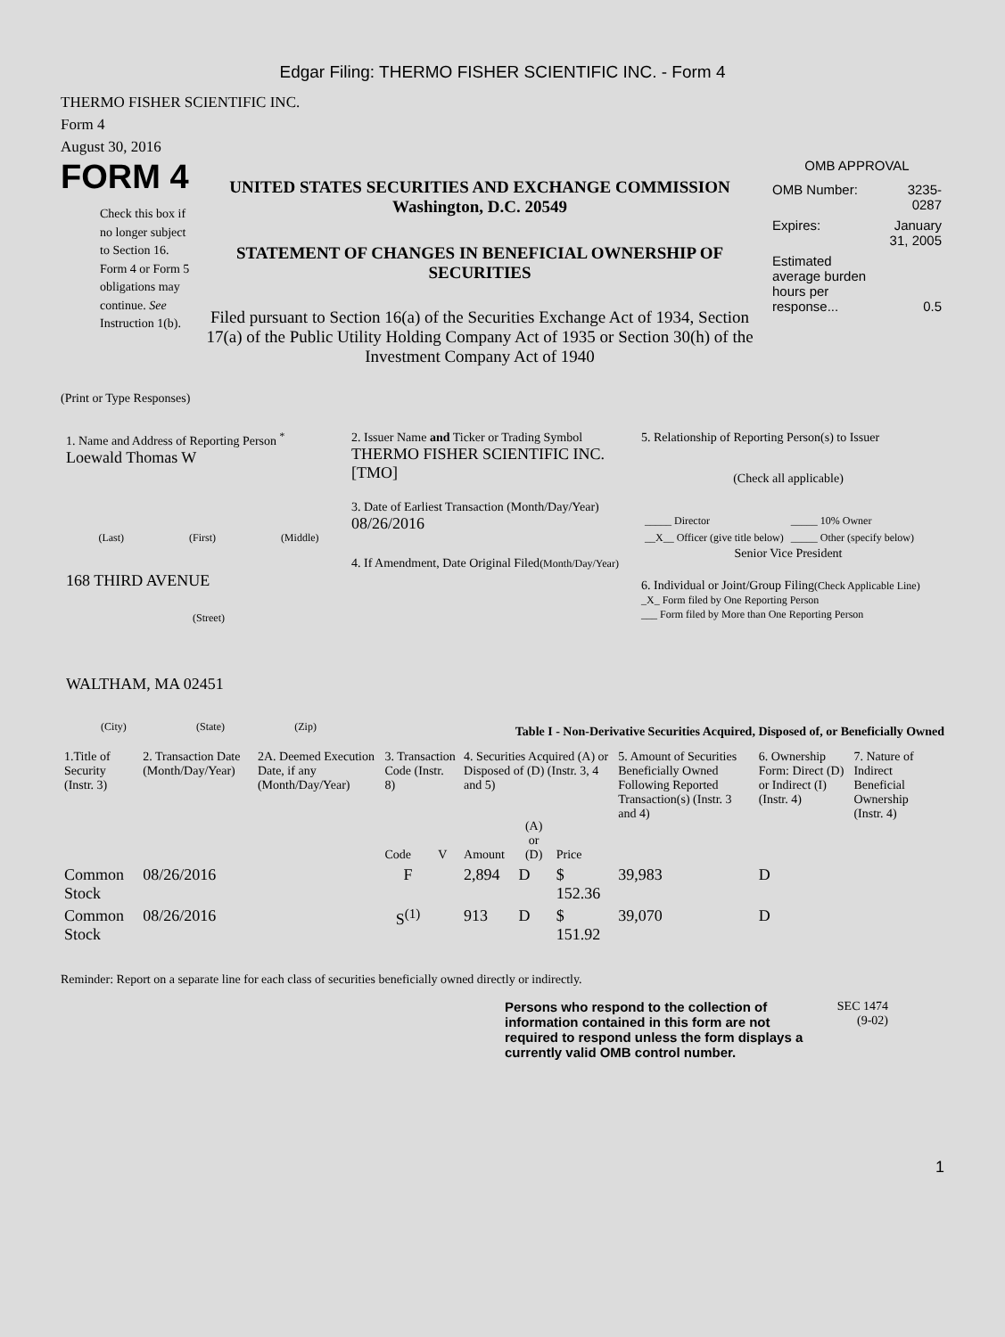Edgar Filing: THERMO FISHER SCIENTIFIC INC. - Form 4
THERMO FISHER SCIENTIFIC INC.
Form 4
August 30, 2016
FORM 4
Check this box if no longer subject to Section 16. Form 4 or Form 5 obligations may continue. See Instruction 1(b).
UNITED STATES SECURITIES AND EXCHANGE COMMISSION
Washington, D.C. 20549
STATEMENT OF CHANGES IN BENEFICIAL OWNERSHIP OF SECURITIES
Filed pursuant to Section 16(a) of the Securities Exchange Act of 1934, Section 17(a) of the Public Utility Holding Company Act of 1935 or Section 30(h) of the Investment Company Act of 1940
OMB APPROVAL
| OMB Number: | 3235-0287 |
| Expires: | January 31, 2005 |
| Estimated average burden hours per response... | 0.5 |
(Print or Type Responses)
1. Name and Address of Reporting Person <sup>*</sup>
Loewald Thomas W
(Last) (First) (Middle)
168 THIRD AVENUE
(Street)
WALTHAM, MA 02451
(City) (State) (Zip)
2. Issuer Name and Ticker or Trading Symbol
THERMO FISHER SCIENTIFIC INC. [TMO]
3. Date of Earliest Transaction (Month/Day/Year)
08/26/2016
4. If Amendment, Date Original Filed(Month/Day/Year)
5. Relationship of Reporting Person(s) to Issuer
(Check all applicable)
| _____ Director | _____ 10% Owner |
| __X__ Officer (give title below) | _____ Other (specify below) |
Senior Vice President
6. Individual or Joint/Group Filing(Check Applicable Line)
_X_ Form filed by One Reporting Person
___ Form filed by More than One Reporting Person
Table I - Non-Derivative Securities Acquired, Disposed of, or Beneficially Owned
| 1.Title of Security (Instr. 3) | 2. Transaction Date (Month/Day/Year) | 2A. Deemed Execution Date, if any (Month/Day/Year) | 3. Transaction Code (Instr. 8) | | 4. Securities Acquired (A) or Disposed of (D) (Instr. 3, 4 and 5) | | | 5. Amount of Securities Beneficially Owned Following Reported Transaction(s) (Instr. 3 and 4) | 6. Ownership Form: Direct (D) or Indirect (I) (Instr. 4) | 7. Nature of Indirect Beneficial Ownership (Instr. 4) |
| --- | --- | --- | --- | --- | --- | --- | --- | --- | --- | --- |
| | | | Code | V | Amount | (A) or (D) | Price | | | |
| Common Stock | 08/26/2016 | | F | | 2,894 | D | $ 152.36 | 39,983 | D | |
| Common Stock | 08/26/2016 | | S<sup>(1)</sup> | | 913 | D | $ 151.92 | 39,070 | D | |
Reminder: Report on a separate line for each class of securities beneficially owned directly or indirectly.
Persons who respond to the collection of information contained in this form are not required to respond unless the form displays a currently valid OMB control number.
SEC 1474
(9-02)
1